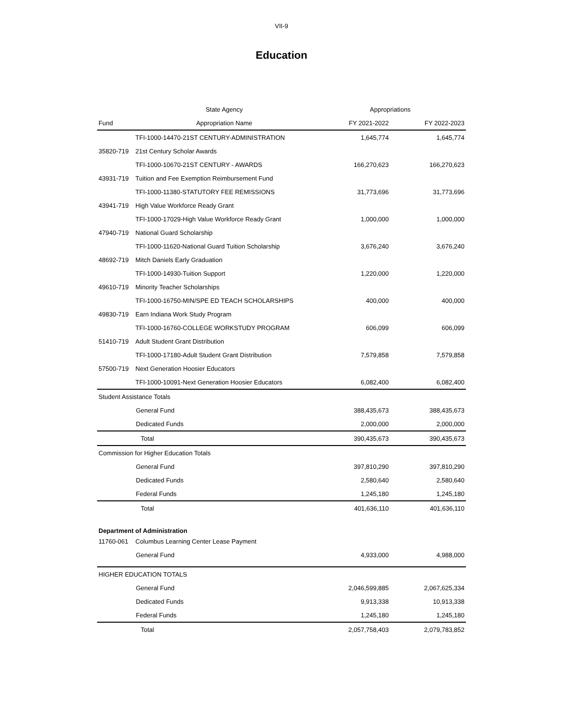VII-9
Education
| | State Agency | Appropriations | |
| --- | --- | --- | --- |
| Fund | Appropriation Name | FY 2021-2022 | FY 2022-2023 |
| | TFI-1000-14470-21ST CENTURY-ADMINISTRATION | 1,645,774 | 1,645,774 |
| 35820-719 | 21st Century Scholar Awards | | |
| | TFI-1000-10670-21ST CENTURY - AWARDS | 166,270,623 | 166,270,623 |
| 43931-719 | Tuition and Fee Exemption Reimbursement Fund | | |
| | TFI-1000-11380-STATUTORY FEE REMISSIONS | 31,773,696 | 31,773,696 |
| 43941-719 | High Value Workforce Ready Grant | | |
| | TFI-1000-17029-High Value Workforce Ready Grant | 1,000,000 | 1,000,000 |
| 47940-719 | National Guard Scholarship | | |
| | TFI-1000-11620-National Guard Tuition Scholarship | 3,676,240 | 3,676,240 |
| 48692-719 | Mitch Daniels Early Graduation | | |
| | TFI-1000-14930-Tuition Support | 1,220,000 | 1,220,000 |
| 49610-719 | Minority Teacher Scholarships | | |
| | TFI-1000-16750-MIN/SPE ED TEACH SCHOLARSHIPS | 400,000 | 400,000 |
| 49830-719 | Earn Indiana Work Study Program | | |
| | TFI-1000-16760-COLLEGE WORKSTUDY PROGRAM | 606,099 | 606,099 |
| 51410-719 | Adult Student Grant Distribution | | |
| | TFI-1000-17180-Adult Student Grant Distribution | 7,579,858 | 7,579,858 |
| 57500-719 | Next Generation Hoosier Educators | | |
| | TFI-1000-10091-Next Generation Hoosier Educators | 6,082,400 | 6,082,400 |
| Student Assistance Totals | | | |
| General Fund | | 388,435,673 | 388,435,673 |
| Dedicated Funds | | 2,000,000 | 2,000,000 |
| Total | | 390,435,673 | 390,435,673 |
| Commission for Higher Education Totals | | | |
| General Fund | | 397,810,290 | 397,810,290 |
| Dedicated Funds | | 2,580,640 | 2,580,640 |
| Federal Funds | | 1,245,180 | 1,245,180 |
| Total | | 401,636,110 | 401,636,110 |
| Department of Administration | | | |
| 11760-061 | Columbus Learning Center Lease Payment | | |
| General Fund | | 4,933,000 | 4,988,000 |
| HIGHER EDUCATION TOTALS | | | |
| General Fund | | 2,046,599,885 | 2,067,625,334 |
| Dedicated Funds | | 9,913,338 | 10,913,338 |
| Federal Funds | | 1,245,180 | 1,245,180 |
| Total | | 2,057,758,403 | 2,079,783,852 |